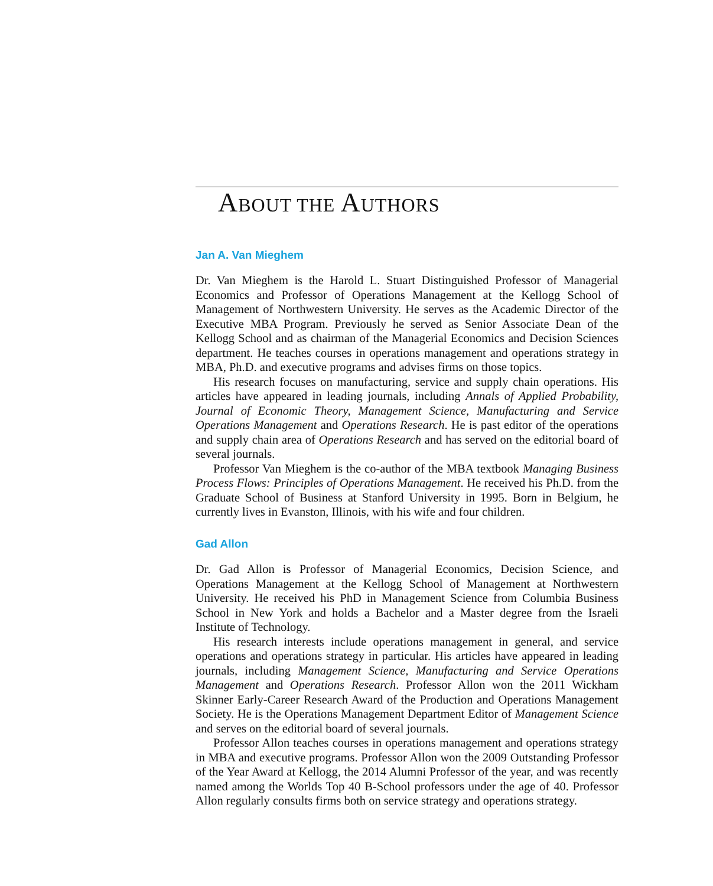ABOUT THE AUTHORS
Jan A. Van Mieghem
Dr. Van Mieghem is the Harold L. Stuart Distinguished Professor of Managerial Economics and Professor of Operations Management at the Kellogg School of Management of Northwestern University. He serves as the Academic Director of the Executive MBA Program. Previously he served as Senior Associate Dean of the Kellogg School and as chairman of the Managerial Economics and Decision Sciences department. He teaches courses in operations management and operations strategy in MBA, Ph.D. and executive programs and advises firms on those topics.
His research focuses on manufacturing, service and supply chain operations. His articles have appeared in leading journals, including Annals of Applied Probability, Journal of Economic Theory, Management Science, Manufacturing and Service Operations Management and Operations Research. He is past editor of the operations and supply chain area of Operations Research and has served on the editorial board of several journals.
Professor Van Mieghem is the co-author of the MBA textbook Managing Business Process Flows: Principles of Operations Management. He received his Ph.D. from the Graduate School of Business at Stanford University in 1995. Born in Belgium, he currently lives in Evanston, Illinois, with his wife and four children.
Gad Allon
Dr. Gad Allon is Professor of Managerial Economics, Decision Science, and Operations Management at the Kellogg School of Management at Northwestern University. He received his PhD in Management Science from Columbia Business School in New York and holds a Bachelor and a Master degree from the Israeli Institute of Technology.
His research interests include operations management in general, and service operations and operations strategy in particular. His articles have appeared in leading journals, including Management Science, Manufacturing and Service Operations Management and Operations Research. Professor Allon won the 2011 Wickham Skinner Early-Career Research Award of the Production and Operations Management Society. He is the Operations Management Department Editor of Management Science and serves on the editorial board of several journals.
Professor Allon teaches courses in operations management and operations strategy in MBA and executive programs. Professor Allon won the 2009 Outstanding Professor of the Year Award at Kellogg, the 2014 Alumni Professor of the year, and was recently named among the Worlds Top 40 B-School professors under the age of 40. Professor Allon regularly consults firms both on service strategy and operations strategy.